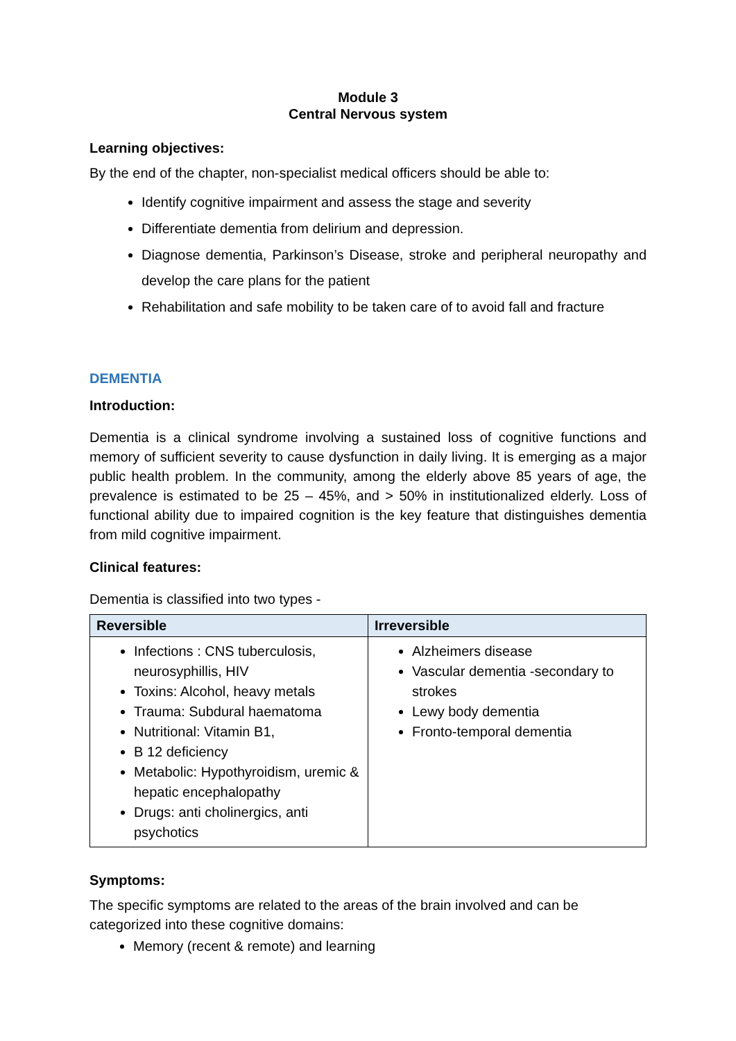Module 3
Central Nervous system
Learning objectives:
By the end of the chapter, non-specialist medical officers should be able to:
Identify cognitive impairment and assess the stage and severity
Differentiate dementia from delirium and depression.
Diagnose dementia, Parkinson’s Disease, stroke and peripheral neuropathy and develop the care plans for the patient
Rehabilitation and safe mobility to be taken care of to avoid fall and fracture
DEMENTIA
Introduction:
Dementia is a clinical syndrome involving a sustained loss of cognitive functions and memory of sufficient severity to cause dysfunction in daily living. It is emerging as a major public health problem. In the community, among the elderly above 85 years of age, the prevalence is estimated to be 25 – 45%, and > 50% in institutionalized elderly. Loss of functional ability due to impaired cognition is the key feature that distinguishes dementia from mild cognitive impairment.
Clinical features:
Dementia is classified into two types -
| Reversible | Irreversible |
| --- | --- |
| Infections : CNS tuberculosis, neurosyphillis, HIV Toxins: Alcohol, heavy metals Trauma: Subdural haematoma Nutritional: Vitamin B1, B 12 deficiency Metabolic: Hypothyroidism, uremic & hepatic encephalopathy Drugs: anti cholinergics, anti psychotics | Alzheimers disease Vascular dementia -secondary to strokes Lewy body dementia Fronto-temporal dementia |
Symptoms:
The specific symptoms are related to the areas of the brain involved and can be categorized into these cognitive domains:
Memory (recent & remote) and learning